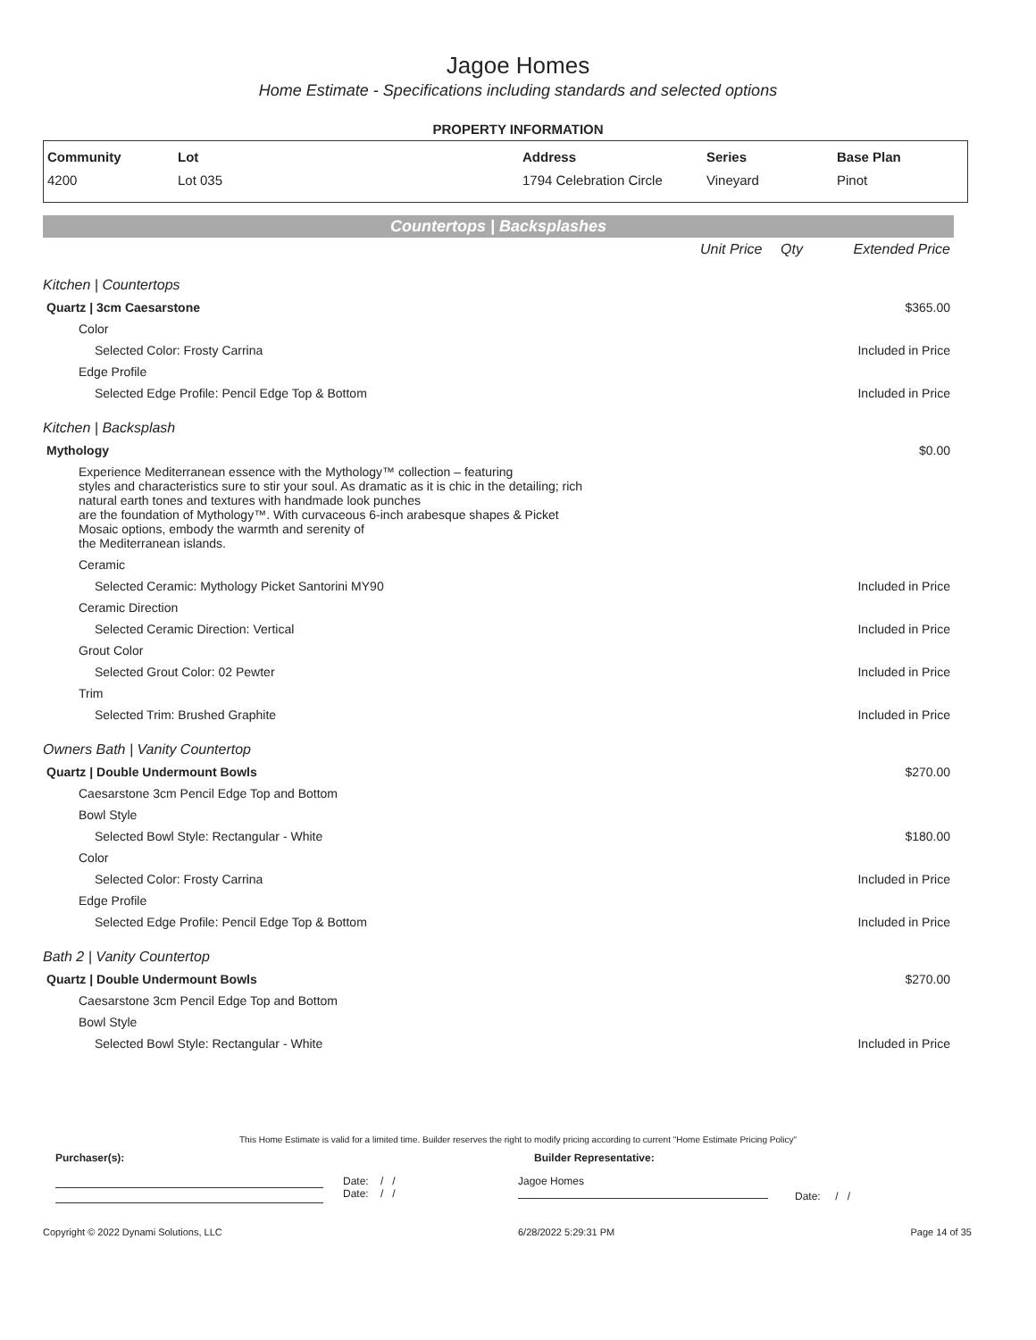Jagoe Homes
Home Estimate - Specifications including standards and selected options
PROPERTY INFORMATION
| Community | Lot | Address | Series | Base Plan |
| --- | --- | --- | --- | --- |
| 4200 | Lot 035 | 1794 Celebration Circle | Vineyard | Pinot |
Countertops | Backsplashes
| | Unit Price | Qty | Extended Price |
| Kitchen / Countertops | | | |
| Quartz / 3cm Caesarstone | | | $365.00 |
| Color | | | |
| Selected Color: Frosty Carrina | | | Included in Price |
| Edge Profile | | | |
| Selected Edge Profile: Pencil Edge Top & Bottom | | | Included in Price |
| Kitchen / Backsplash | | | |
| Mythology | | | $0.00 |
| Experience Mediterranean essence with the Mythology™ collection – featuring styles and characteristics sure to stir your soul. As dramatic as it is chic in the detailing; rich natural earth tones and textures with handmade look punches are the foundation of Mythology™. With curvaceous 6-inch arabesque shapes & Picket Mosaic options, embody the warmth and serenity of the Mediterranean islands. | | | |
| Ceramic | | | |
| Selected Ceramic: Mythology Picket Santorini MY90 | | | Included in Price |
| Ceramic Direction | | | |
| Selected Ceramic Direction: Vertical | | | Included in Price |
| Grout Color | | | |
| Selected Grout Color: 02 Pewter | | | Included in Price |
| Trim | | | |
| Selected Trim: Brushed Graphite | | | Included in Price |
| Owners Bath / Vanity Countertop | | | |
| Quartz / Double Undermount Bowls | | | $270.00 |
| Caesarstone 3cm Pencil Edge Top and Bottom | | | |
| Bowl Style | | | |
| Selected Bowl Style: Rectangular - White | | | $180.00 |
| Color | | | |
| Selected Color: Frosty Carrina | | | Included in Price |
| Edge Profile | | | |
| Selected Edge Profile: Pencil Edge Top & Bottom | | | Included in Price |
| Bath 2 / Vanity Countertop | | | |
| Quartz / Double Undermount Bowls | | | $270.00 |
| Caesarstone 3cm Pencil Edge Top and Bottom | | | |
| Bowl Style | | | |
| Selected Bowl Style: Rectangular - White | | | Included in Price |
This Home Estimate is valid for a limited time. Builder reserves the right to modify pricing according to current "Home Estimate Pricing Policy"
Purchaser(s): Builder Representative:
Date: / /
Date: / /
Jagoe Homes
Date: / /
Copyright © 2022 Dynami Solutions, LLC 6/28/2022 5:29:31 PM Page 14 of 35